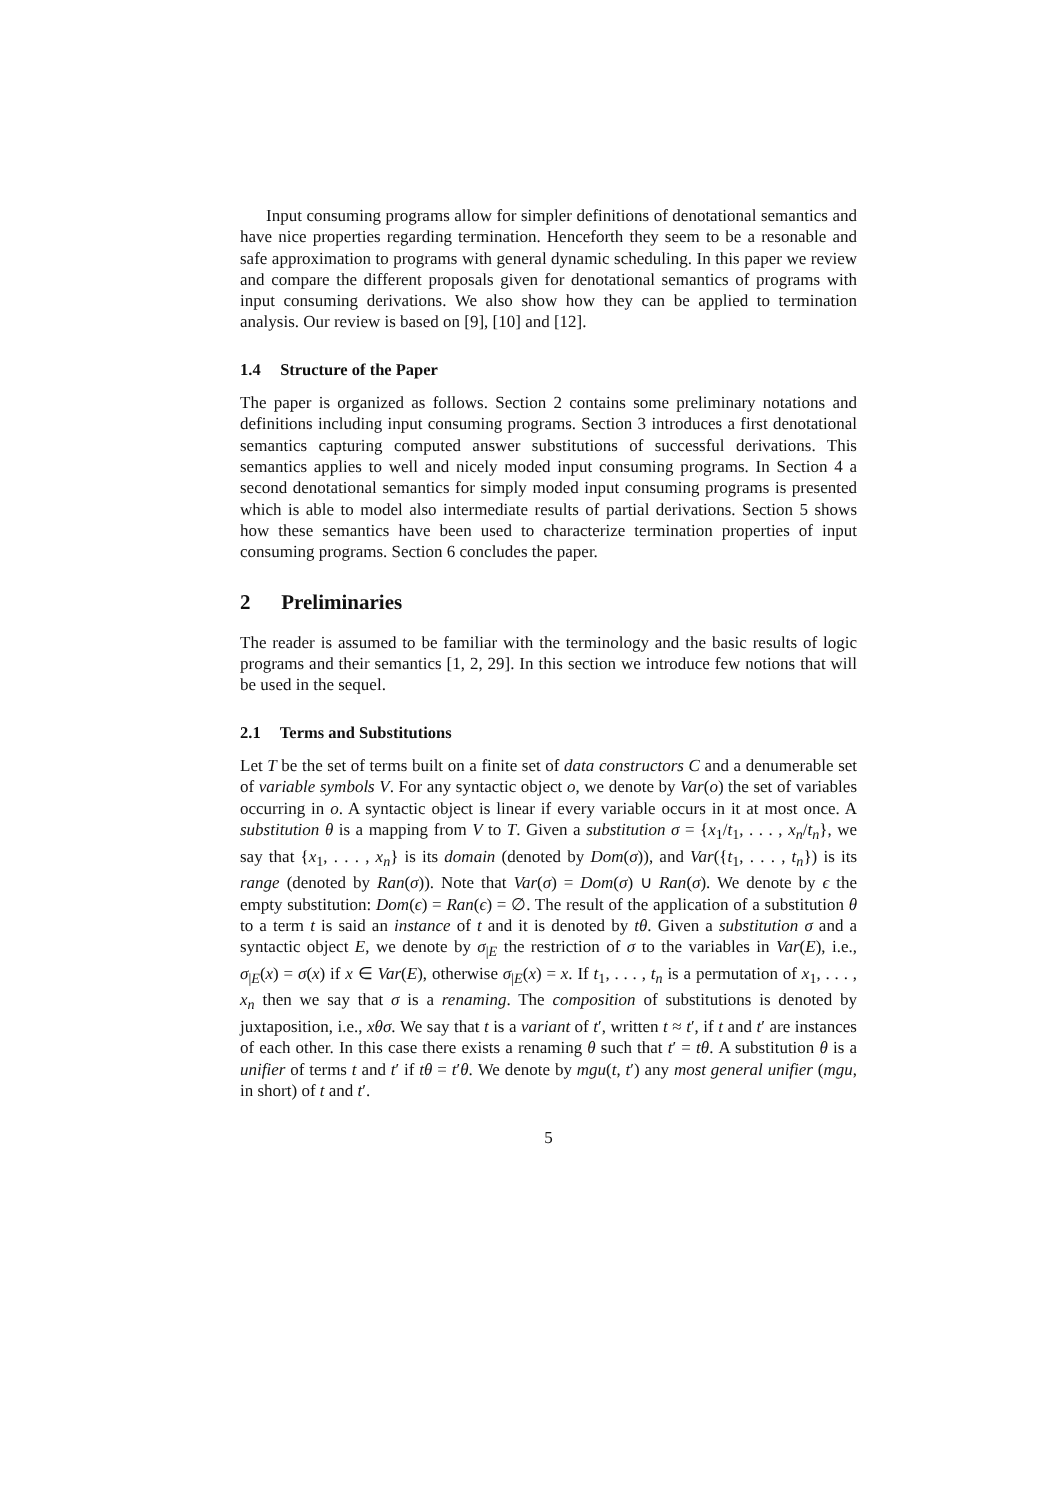Input consuming programs allow for simpler definitions of denotational semantics and have nice properties regarding termination. Henceforth they seem to be a resonable and safe approximation to programs with general dynamic scheduling. In this paper we review and compare the different proposals given for denotational semantics of programs with input consuming derivations. We also show how they can be applied to termination analysis. Our review is based on [9], [10] and [12].
1.4 Structure of the Paper
The paper is organized as follows. Section 2 contains some preliminary notations and definitions including input consuming programs. Section 3 introduces a first denotational semantics capturing computed answer substitutions of successful derivations. This semantics applies to well and nicely moded input consuming programs. In Section 4 a second denotational semantics for simply moded input consuming programs is presented which is able to model also intermediate results of partial derivations. Section 5 shows how these semantics have been used to characterize termination properties of input consuming programs. Section 6 concludes the paper.
2 Preliminaries
The reader is assumed to be familiar with the terminology and the basic results of logic programs and their semantics [1, 2, 29]. In this section we introduce few notions that will be used in the sequel.
2.1 Terms and Substitutions
Let T be the set of terms built on a finite set of data constructors C and a denumerable set of variable symbols V. For any syntactic object o, we denote by Var(o) the set of variables occurring in o. A syntactic object is linear if every variable occurs in it at most once. A substitution θ is a mapping from V to T. Given a substitution σ = {x<sub>1</sub>/t<sub>1</sub>, . . . , x<sub>n</sub>/t<sub>n</sub>}, we say that {x<sub>1</sub>, . . . , x<sub>n</sub>} is its domain (denoted by Dom(σ)), and Var({t<sub>1</sub>, . . . , t<sub>n</sub>}) is its range (denoted by Ran(σ)). Note that Var(σ) = Dom(σ) ∪ Ran(σ). We denote by ϵ the empty substitution: Dom(ϵ) = Ran(ϵ) = ∅. The result of the application of a substitution θ to a term t is said an instance of t and it is denoted by tθ. Given a substitution σ and a syntactic object E, we denote by σ<sub>|E</sub> the restriction of σ to the variables in Var(E), i.e., σ<sub>|E</sub>(x) = σ(x) if x ∈ Var(E), otherwise σ<sub>|E</sub>(x) = x. If t<sub>1</sub>, . . . , t<sub>n</sub> is a permutation of x<sub>1</sub>, . . . , x<sub>n</sub> then we say that σ is a renaming. The composition of substitutions is denoted by juxtaposition, i.e., xθσ. We say that t is a variant of t′, written t ≈ t′, if t and t′ are instances of each other. In this case there exists a renaming θ such that t′ = tθ. A substitution θ is a unifier of terms t and t′ if tθ = t′θ. We denote by mgu(t, t′) any most general unifier (mgu, in short) of t and t′.
5